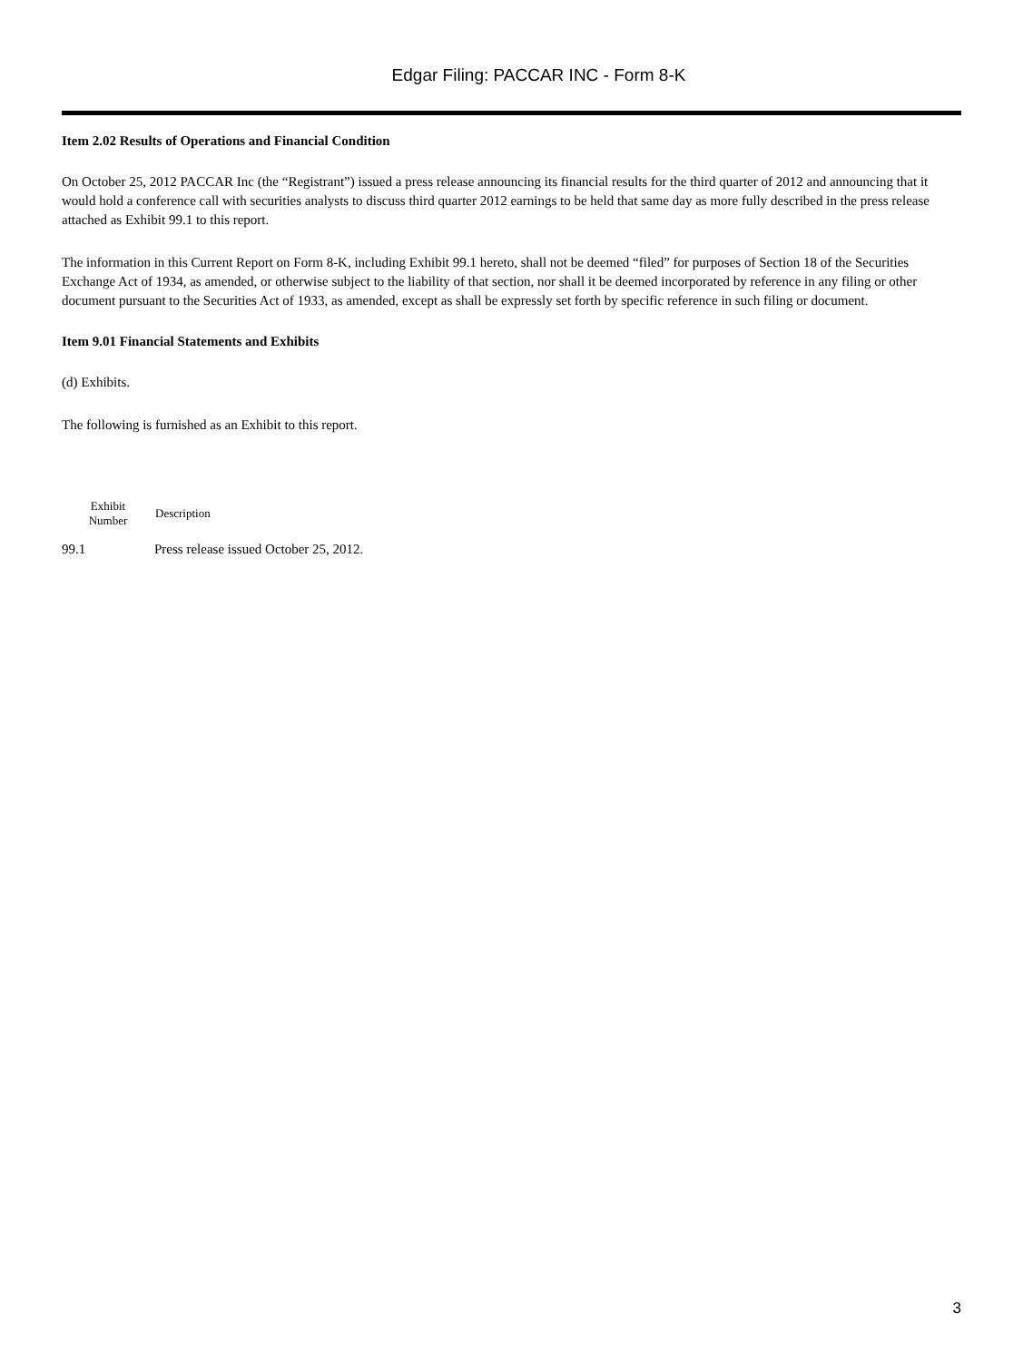Edgar Filing: PACCAR INC - Form 8-K
Item 2.02 Results of Operations and Financial Condition
On October 25, 2012 PACCAR Inc (the “Registrant”) issued a press release announcing its financial results for the third quarter of 2012 and announcing that it would hold a conference call with securities analysts to discuss third quarter 2012 earnings to be held that same day as more fully described in the press release attached as Exhibit 99.1 to this report.
The information in this Current Report on Form 8-K, including Exhibit 99.1 hereto, shall not be deemed “filed” for purposes of Section 18 of the Securities Exchange Act of 1934, as amended, or otherwise subject to the liability of that section, nor shall it be deemed incorporated by reference in any filing or other document pursuant to the Securities Act of 1933, as amended, except as shall be expressly set forth by specific reference in such filing or document.
Item 9.01 Financial Statements and Exhibits
(d) Exhibits.
The following is furnished as an Exhibit to this report.
| Exhibit Number | Description |
| --- | --- |
| 99.1 | Press release issued October 25, 2012. |
3